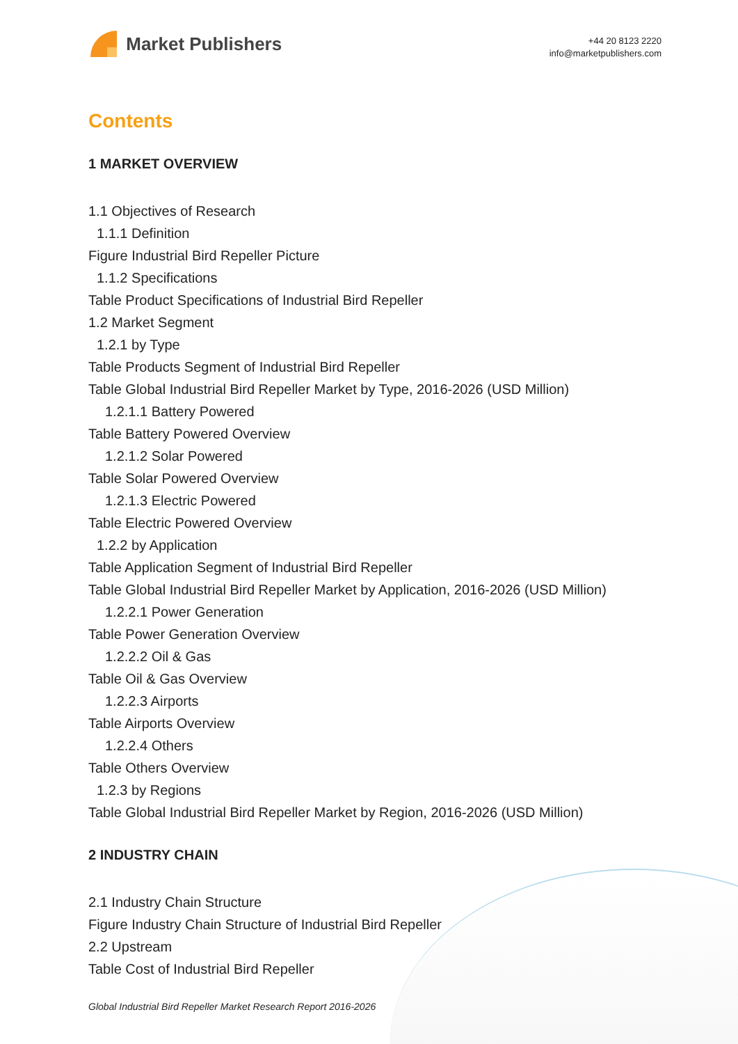Market Publishers
+44 20 8123 2220
info@marketpublishers.com
Contents
1 MARKET OVERVIEW
1.1 Objectives of Research
1.1.1 Definition
Figure Industrial Bird Repeller Picture
1.1.2 Specifications
Table Product Specifications of Industrial Bird Repeller
1.2 Market Segment
1.2.1 by Type
Table Products Segment of Industrial Bird Repeller
Table Global Industrial Bird Repeller Market by Type, 2016-2026 (USD Million)
1.2.1.1 Battery Powered
Table Battery Powered Overview
1.2.1.2 Solar Powered
Table Solar Powered Overview
1.2.1.3 Electric Powered
Table Electric Powered Overview
1.2.2 by Application
Table Application Segment of Industrial Bird Repeller
Table Global Industrial Bird Repeller Market by Application, 2016-2026 (USD Million)
1.2.2.1 Power Generation
Table Power Generation Overview
1.2.2.2 Oil & Gas
Table Oil & Gas Overview
1.2.2.3 Airports
Table Airports Overview
1.2.2.4 Others
Table Others Overview
1.2.3 by Regions
Table Global Industrial Bird Repeller Market by Region, 2016-2026 (USD Million)
2 INDUSTRY CHAIN
2.1 Industry Chain Structure
Figure Industry Chain Structure of Industrial Bird Repeller
2.2 Upstream
Table Cost of Industrial Bird Repeller
Global Industrial Bird Repeller Market Research Report 2016-2026